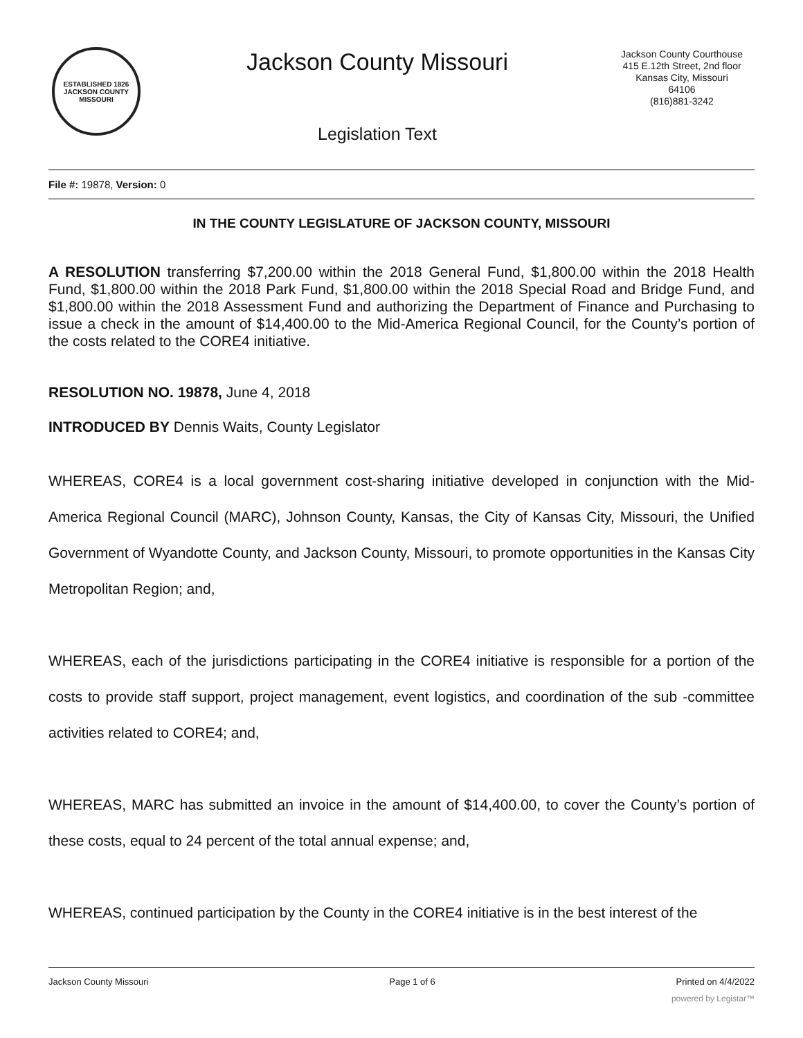ESTABLISHED 1826
JACKSON COUNTY
MISSOURI
Jackson County Missouri
Legislation Text
Jackson County Courthouse
415 E.12th Street, 2nd floor
Kansas City, Missouri
64106
(816)881-3242
File #: 19878, Version: 0
IN THE COUNTY LEGISLATURE OF JACKSON COUNTY, MISSOURI
A RESOLUTION transferring $7,200.00 within the 2018 General Fund, $1,800.00 within the 2018 Health Fund, $1,800.00 within the 2018 Park Fund, $1,800.00 within the 2018 Special Road and Bridge Fund, and $1,800.00 within the 2018 Assessment Fund and authorizing the Department of Finance and Purchasing to issue a check in the amount of $14,400.00 to the Mid-America Regional Council, for the County’s portion of the costs related to the CORE4 initiative.
RESOLUTION NO. 19878, June 4, 2018
INTRODUCED BY Dennis Waits, County Legislator
WHEREAS, CORE4 is a local government cost-sharing initiative developed in conjunction with the Mid-America Regional Council (MARC), Johnson County, Kansas, the City of Kansas City, Missouri, the Unified Government of Wyandotte County, and Jackson County, Missouri, to promote opportunities in the Kansas City Metropolitan Region; and,
WHEREAS, each of the jurisdictions participating in the CORE4 initiative is responsible for a portion of the costs to provide staff support, project management, event logistics, and coordination of the sub -committee activities related to CORE4; and,
WHEREAS, MARC has submitted an invoice in the amount of $14,400.00, to cover the County’s portion of these costs, equal to 24 percent of the total annual expense; and,
WHEREAS, continued participation by the County in the CORE4 initiative is in the best interest of the
Jackson County Missouri Page 1 of 6 Printed on 4/4/2022
powered by Legistar™